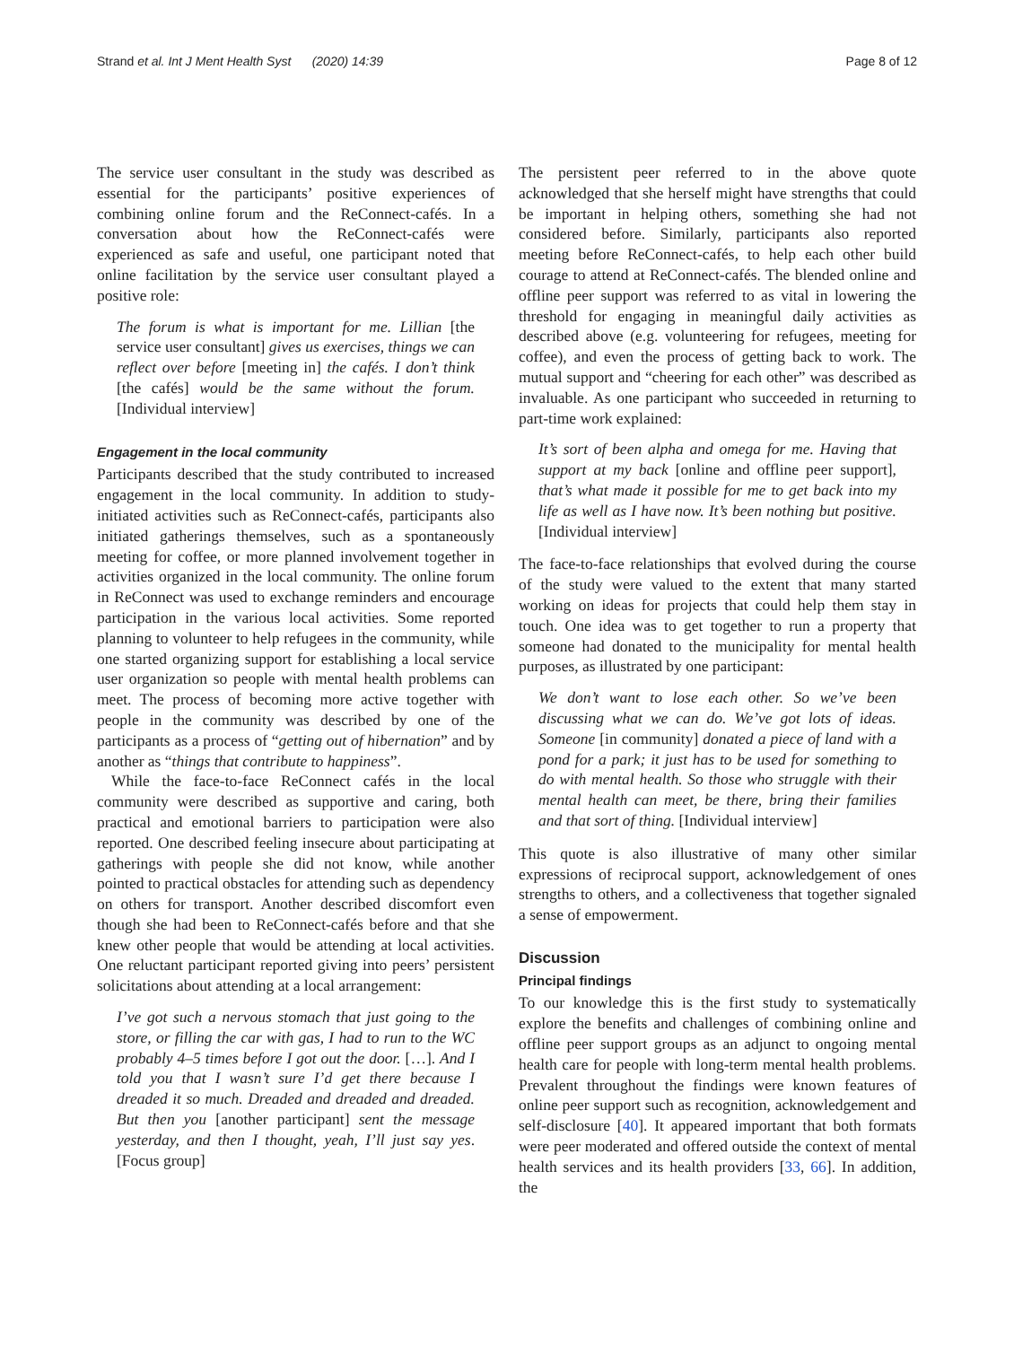Strand et al. Int J Ment Health Syst (2020) 14:39 Page 8 of 12
The service user consultant in the study was described as essential for the participants’ positive experiences of combining online forum and the ReConnect-cafés. In a conversation about how the ReConnect-cafés were experienced as safe and useful, one participant noted that online facilitation by the service user consultant played a positive role:
The forum is what is important for me. Lillian [the service user consultant] gives us exercises, things we can reflect over before [meeting in] the cafés. I don’t think [the cafés] would be the same without the forum. [Individual interview]
Engagement in the local community
Participants described that the study contributed to increased engagement in the local community. In addition to study-initiated activities such as ReConnect-cafés, participants also initiated gatherings themselves, such as a spontaneously meeting for coffee, or more planned involvement together in activities organized in the local community. The online forum in ReConnect was used to exchange reminders and encourage participation in the various local activities. Some reported planning to volunteer to help refugees in the community, while one started organizing support for establishing a local service user organization so people with mental health problems can meet. The process of becoming more active together with people in the community was described by one of the participants as a process of “getting out of hibernation” and by another as “things that contribute to happiness”.
While the face-to-face ReConnect cafés in the local community were described as supportive and caring, both practical and emotional barriers to participation were also reported. One described feeling insecure about participating at gatherings with people she did not know, while another pointed to practical obstacles for attending such as dependency on others for transport. Another described discomfort even though she had been to ReConnect-cafés before and that she knew other people that would be attending at local activities. One reluctant participant reported giving into peers’ persistent solicitations about attending at a local arrangement:
I’ve got such a nervous stomach that just going to the store, or filling the car with gas, I had to run to the WC probably 4–5 times before I got out the door. […]. And I told you that I wasn’t sure I’d get there because I dreaded it so much. Dreaded and dreaded and dreaded. But then you [another participant] sent the message yesterday, and then I thought, yeah, I’ll just say yes. [Focus group]
The persistent peer referred to in the above quote acknowledged that she herself might have strengths that could be important in helping others, something she had not considered before. Similarly, participants also reported meeting before ReConnect-cafés, to help each other build courage to attend at ReConnect-cafés. The blended online and offline peer support was referred to as vital in lowering the threshold for engaging in meaningful daily activities as described above (e.g. volunteering for refugees, meeting for coffee), and even the process of getting back to work. The mutual support and “cheering for each other” was described as invaluable. As one participant who succeeded in returning to part-time work explained:
It’s sort of been alpha and omega for me. Having that support at my back [online and offline peer support], that’s what made it possible for me to get back into my life as well as I have now. It’s been nothing but positive. [Individual interview]
The face-to-face relationships that evolved during the course of the study were valued to the extent that many started working on ideas for projects that could help them stay in touch. One idea was to get together to run a property that someone had donated to the municipality for mental health purposes, as illustrated by one participant:
We don’t want to lose each other. So we’ve been discussing what we can do. We’ve got lots of ideas. Someone [in community] donated a piece of land with a pond for a park; it just has to be used for something to do with mental health. So those who struggle with their mental health can meet, be there, bring their families and that sort of thing. [Individual interview]
This quote is also illustrative of many other similar expressions of reciprocal support, acknowledgement of ones strengths to others, and a collectiveness that together signaled a sense of empowerment.
Discussion
Principal findings
To our knowledge this is the first study to systematically explore the benefits and challenges of combining online and offline peer support groups as an adjunct to ongoing mental health care for people with long-term mental health problems. Prevalent throughout the findings were known features of online peer support such as recognition, acknowledgement and self-disclosure [40]. It appeared important that both formats were peer moderated and offered outside the context of mental health services and its health providers [33, 66]. In addition, the